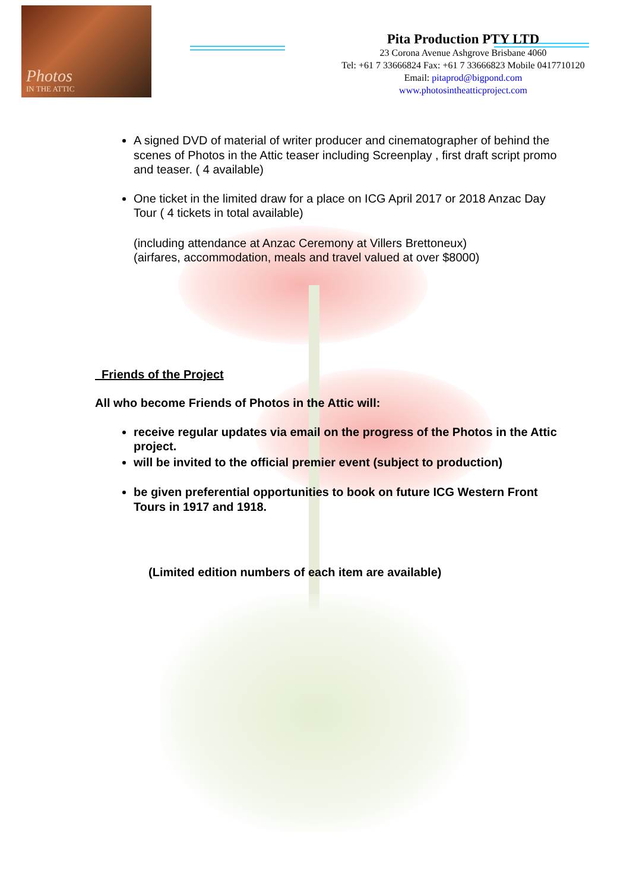Photos
IN THE ATTIC
Pita Production PTY LTD
23 Corona Avenue Ashgrove Brisbane 4060
Tel: +61 7 33666824 Fax: +61 7 33666823 Mobile 0417710120
Email: pitaprod@bigpond.com
www.photosintheatticproject.com
A signed DVD of material of writer producer and cinematographer of behind the scenes of Photos in the Attic teaser including Screenplay , first draft script promo and teaser. ( 4 available)
One ticket in the limited draw for a place on ICG April 2017 or 2018 Anzac Day Tour ( 4 tickets in total available)
(including attendance at Anzac Ceremony at Villers Brettoneux)
(airfares, accommodation, meals and travel valued at over $8000)
Friends of the Project
All who become Friends of Photos in the Attic will:
receive regular updates via email on the progress of the Photos in the Attic project.
will be invited to the official premier event (subject to production)
be given preferential opportunities to book on future ICG Western Front Tours in 1917 and 1918.
(Limited edition numbers of each item are available)